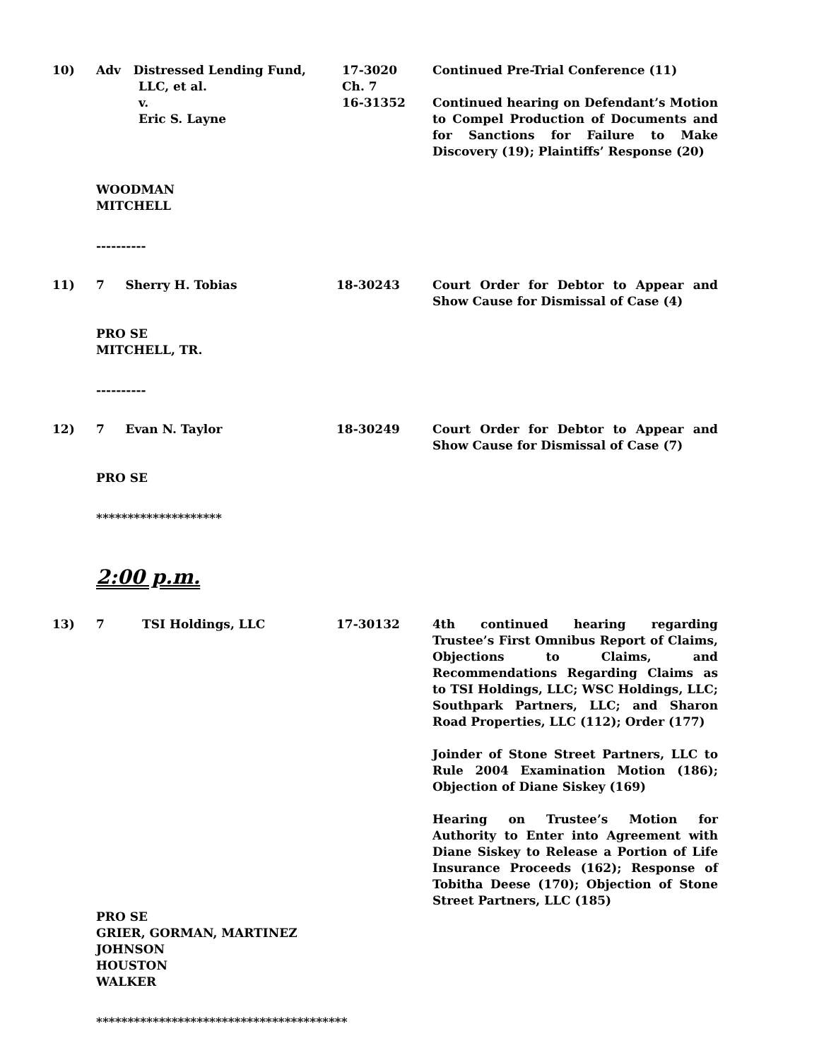10) Adv Distressed Lending Fund,
LLC, et al.
v.
Eric S. Layne
17-3020
Ch. 7
16-31352
Continued Pre-Trial Conference (11)
Continued hearing on Defendant’s Motion to Compel Production of Documents and for Sanctions for Failure to Make Discovery (19); Plaintiffs’ Response (20)
WOODMAN
MITCHELL
----------
11) 7 Sherry H. Tobias 18-30243 Court Order for Debtor to Appear and Show Cause for Dismissal of Case (4)
PRO SE
MITCHELL, TR.
----------
12) 7 Evan N. Taylor 18-30249 Court Order for Debtor to Appear and Show Cause for Dismissal of Case (7)
PRO SE
********************
2:00 p.m.
13) 7 TSI Holdings, LLC 17-30132 4th continued hearing regarding Trustee’s First Omnibus Report of Claims, Objections to Claims, and Recommendations Regarding Claims as to TSI Holdings, LLC; WSC Holdings, LLC; Southpark Partners, LLC; and Sharon Road Properties, LLC (112); Order (177)
Joinder of Stone Street Partners, LLC to Rule 2004 Examination Motion (186); Objection of Diane Siskey (169)
Hearing on Trustee’s Motion for Authority to Enter into Agreement with Diane Siskey to Release a Portion of Life Insurance Proceeds (162); Response of Tobitha Deese (170); Objection of Stone Street Partners, LLC (185)
PRO SE
GRIER, GORMAN, MARTINEZ
JOHNSON
HOUSTON
WALKER
****************************************